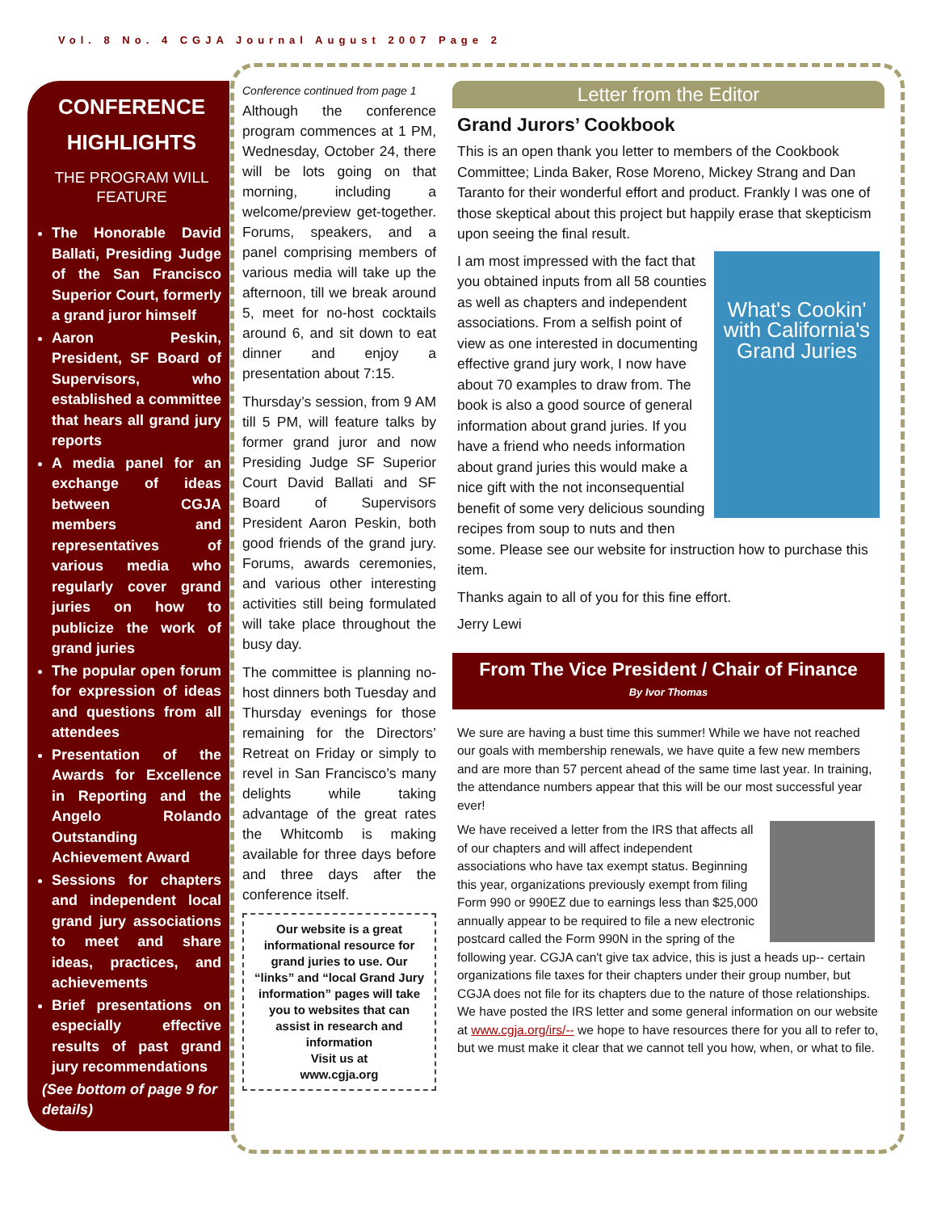Vol. 8 No. 4 CGJA Journal August 2007 Page 2
CONFERENCE HIGHLIGHTS
THE PROGRAM WILL FEATURE
The Honorable David Ballati, Presiding Judge of the San Francisco Superior Court, formerly a grand juror himself
Aaron Peskin, President, SF Board of Supervisors, who established a committee that hears all grand jury reports
A media panel for an exchange of ideas between CGJA members and representatives of various media who regularly cover grand juries on how to publicize the work of grand juries
The popular open forum for expression of ideas and questions from all attendees
Presentation of the Awards for Excellence in Reporting and the Angelo Rolando Outstanding Achievement Award
Sessions for chapters and independent local grand jury associations to meet and share ideas, practices, and achievements
Brief presentations on especially effective results of past grand jury recommendations
(See bottom of page 9 for details)
Conference continued from page 1
Although the conference program commences at 1 PM, Wednesday, October 24, there will be lots going on that morning, including a welcome/preview get-together. Forums, speakers, and a panel comprising members of various media will take up the afternoon, till we break around 5, meet for no-host cocktails around 6, and sit down to eat dinner and enjoy a presentation about 7:15.
Thursday’s session, from 9 AM till 5 PM, will feature talks by former grand juror and now Presiding Judge SF Superior Court David Ballati and SF Board of Supervisors President Aaron Peskin, both good friends of the grand jury. Forums, awards ceremonies, and various other interesting activities still being formulated will take place throughout the busy day.
The committee is planning no-host dinners both Tuesday and Thursday evenings for those remaining for the Directors’ Retreat on Friday or simply to revel in San Francisco’s many delights while taking advantage of the great rates the Whitcomb is making available for three days before and three days after the conference itself.
Our website is a great informational resource for grand juries to use. Our “links” and “local Grand Jury information” pages will take you to websites that can assist in research and information
Visit us at
www.cgja.org
Letter from the Editor
Grand Jurors’ Cookbook
This is an open thank you letter to members of the Cookbook Committee; Linda Baker, Rose Moreno, Mickey Strang and Dan Taranto for their wonderful effort and product. Frankly I was one of those skeptical about this project but happily erase that skepticism upon seeing the final result.
What's Cookin' with California's Grand Juries
I am most impressed with the fact that you obtained inputs from all 58 counties as well as chapters and independent associations. From a selfish point of view as one interested in documenting effective grand jury work, I now have about 70 examples to draw from. The book is also a good source of general information about grand juries. If you have a friend who needs information about grand juries this would make a nice gift with the not inconsequential benefit of some very delicious sounding recipes from soup to nuts and then some. Please see our website for instruction how to purchase this item.
Thanks again to all of you for this fine effort.
Jerry Lewi
From The Vice President / Chair of Finance
By Ivor Thomas
We sure are having a bust time this summer! While we have not reached our goals with membership renewals, we have quite a few new members and are more than 57 percent ahead of the same time last year. In training, the attendance numbers appear that this will be our most successful year ever!
We have received a letter from the IRS that affects all of our chapters and will affect independent associations who have tax exempt status. Beginning this year, organizations previously exempt from filing Form 990 or 990EZ due to earnings less than $25,000 annually appear to be required to file a new electronic postcard called the Form 990N in the spring of the following year. CGJA can't give tax advice, this is just a heads up-- certain organizations file taxes for their chapters under their group number, but CGJA does not file for its chapters due to the nature of those relationships. We have posted the IRS letter and some general information on our website at www.cgja.org/irs/-- we hope to have resources there for you all to refer to, but we must make it clear that we cannot tell you how, when, or what to file.